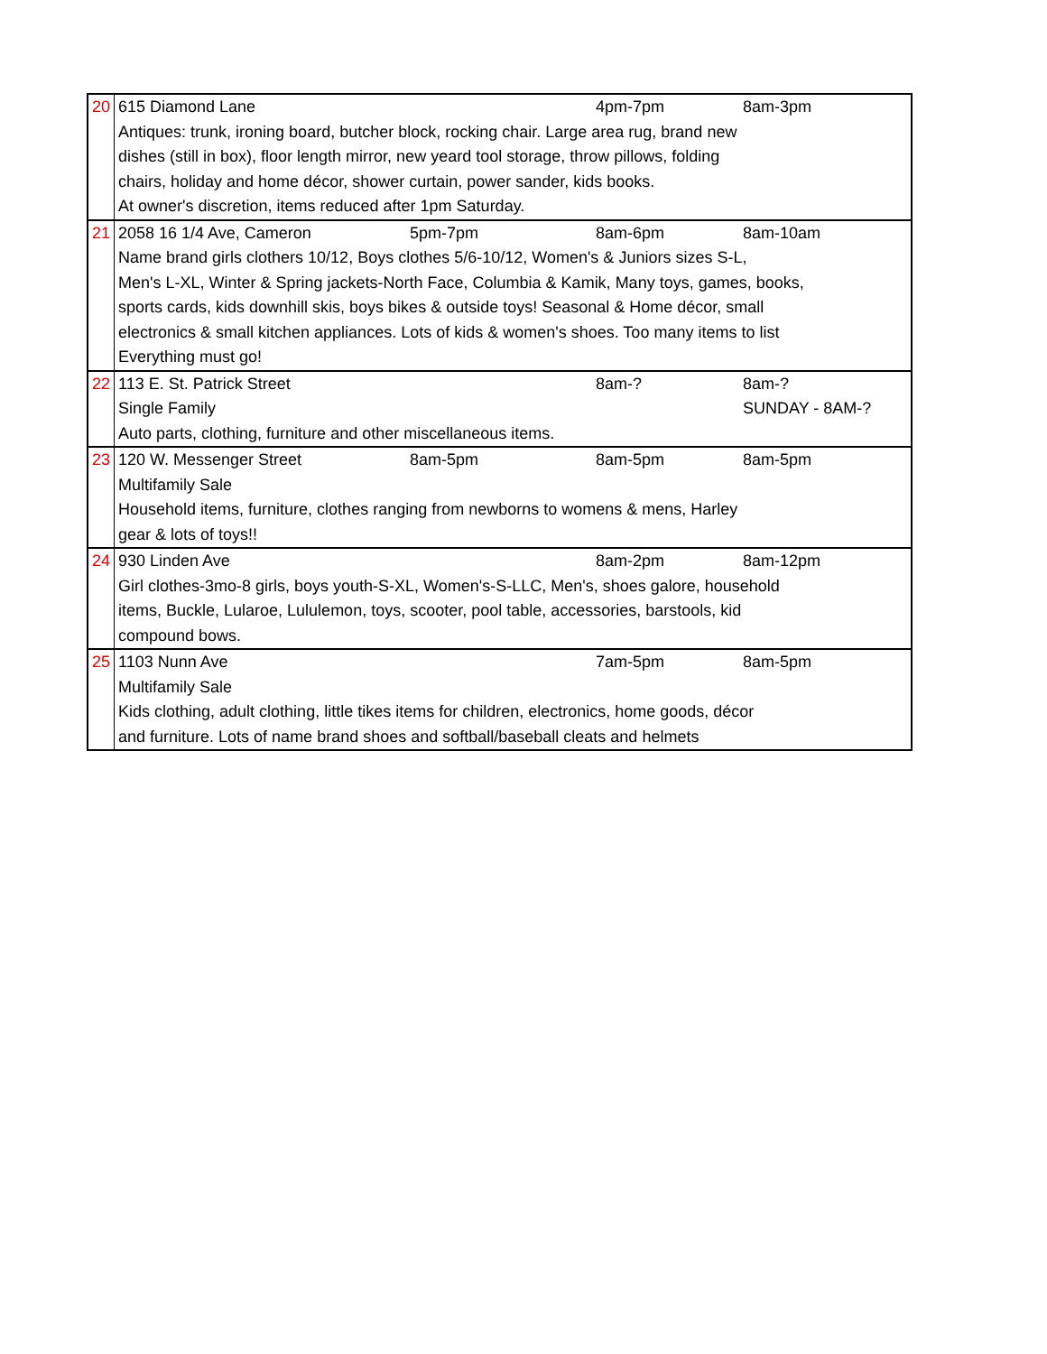| 20 | 615 Diamond Lane | | 4pm-7pm | 8am-3pm |
| | Antiques: trunk, ironing board, butcher block, rocking chair. Large area rug, brand new | | | |
| | dishes (still in box), floor length mirror, new yeard tool storage, throw pillows, folding | | | |
| | chairs, holiday and home décor, shower curtain, power sander, kids books. | | | |
| | At owner's discretion, items reduced after 1pm Saturday. | | | |
| 21 | 2058 16 1/4 Ave, Cameron | 5pm-7pm | 8am-6pm | 8am-10am |
| | Name brand girls clothers 10/12, Boys clothes 5/6-10/12, Women's & Juniors sizes S-L, | | | |
| | Men's L-XL, Winter & Spring jackets-North Face, Columbia & Kamik, Many toys, games, books, | | | |
| | sports cards, kids downhill skis, boys bikes & outside toys! Seasonal & Home décor, small | | | |
| | electronics & small kitchen appliances. Lots of kids & women's shoes. Too many items to list | | | |
| | Everything must go! | | | |
| 22 | 113 E. St. Patrick Street | | 8am-? | 8am-? |
| | Single Family | | | SUNDAY - 8AM-? |
| | Auto parts, clothing, furniture and other miscellaneous items. | | | |
| 23 | 120 W. Messenger Street | 8am-5pm | 8am-5pm | 8am-5pm |
| | Multifamily Sale | | | |
| | Household items, furniture, clothes ranging from newborns to womens & mens, Harley | | | |
| | gear & lots of toys!! | | | |
| 24 | 930 Linden Ave | | 8am-2pm | 8am-12pm |
| | Girl clothes-3mo-8 girls, boys youth-S-XL, Women's-S-LLC, Men's, shoes galore, household | | | |
| | items, Buckle, Lularoe, Lululemon, toys, scooter, pool table, accessories, barstools, kid | | | |
| | compound bows. | | | |
| 25 | 1103 Nunn Ave | | 7am-5pm | 8am-5pm |
| | Multifamily Sale | | | |
| | Kids clothing, adult clothing, little tikes items for children, electronics, home goods, décor | | | |
| | and furniture. Lots of name brand shoes and softball/baseball cleats and helmets | | | |